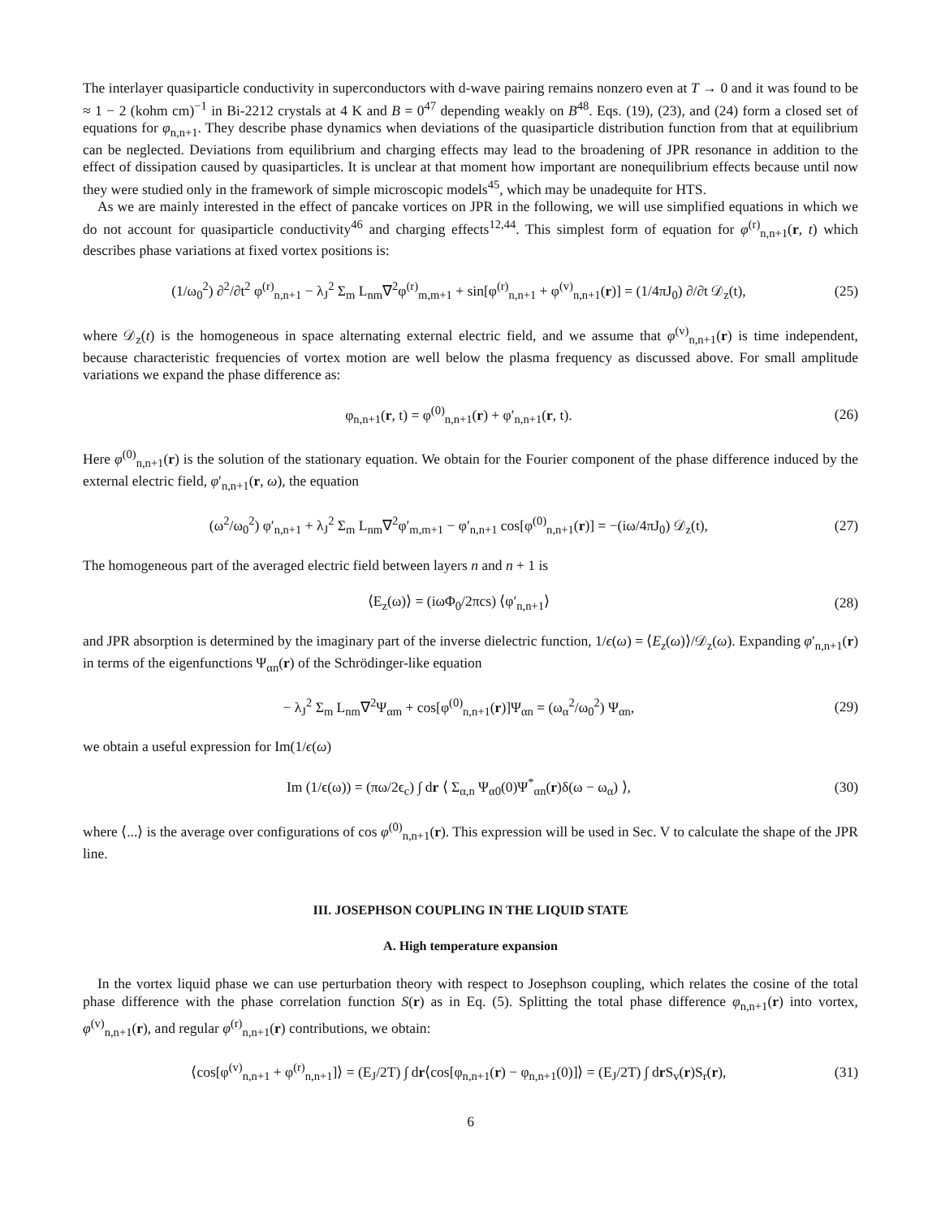The interlayer quasiparticle conductivity in superconductors with d-wave pairing remains nonzero even at T → 0 and it was found to be ≈ 1 − 2 (kohm cm)<sup>−1</sup> in Bi-2212 crystals at 4 K and B = 0<sup>47</sup> depending weakly on B<sup>48</sup>. Eqs. (19), (23), and (24) form a closed set of equations for φ<sub>n,n+1</sub>. They describe phase dynamics when deviations of the quasiparticle distribution function from that at equilibrium can be neglected. Deviations from equilibrium and charging effects may lead to the broadening of JPR resonance in addition to the effect of dissipation caused by quasiparticles. It is unclear at that moment how important are nonequilibrium effects because until now they were studied only in the framework of simple microscopic models<sup>45</sup>, which may be unadequite for HTS.
As we are mainly interested in the effect of pancake vortices on JPR in the following, we will use simplified equations in which we do not account for quasiparticle conductivity<sup>46</sup> and charging effects<sup>12,44</sup>. This simplest form of equation for φ<sup>(r)</sup><sub>n,n+1</sub>(r, t) which describes phase variations at fixed vortex positions is:
(1/ω<sub>0</sub><sup>2</sup>) ∂<sup>2</sup>/∂t<sup>2</sup> φ<sup>(r)</sup><sub>n,n+1</sub> − λ<sub>J</sub><sup>2</sup> Σ<sub>m</sub> L<sub>nm</sub>∇<sup>2</sup>φ<sup>(r)</sup><sub>m,m+1</sub> + sin[φ<sup>(r)</sup><sub>n,n+1</sub> + φ<sup>(v)</sup><sub>n,n+1</sub>(r)] = (1/4πJ<sub>0</sub>) ∂/∂t 𝒟<sub>z</sub>(t), (25)
where 𝒟<sub>z</sub>(t) is the homogeneous in space alternating external electric field, and we assume that φ<sup>(v)</sup><sub>n,n+1</sub>(r) is time independent, because characteristic frequencies of vortex motion are well below the plasma frequency as discussed above. For small amplitude variations we expand the phase difference as:
φ<sub>n,n+1</sub>(r, t) = φ<sup>(0)</sup><sub>n,n+1</sub>(r) + φ′<sub>n,n+1</sub>(r, t). (26)
Here φ<sup>(0)</sup><sub>n,n+1</sub>(r) is the solution of the stationary equation. We obtain for the Fourier component of the phase difference induced by the external electric field, φ′<sub>n,n+1</sub>(r, ω), the equation
(ω<sup>2</sup>/ω<sub>0</sub><sup>2</sup>) φ′<sub>n,n+1</sub> + λ<sub>J</sub><sup>2</sup> Σ<sub>m</sub> L<sub>nm</sub>∇<sup>2</sup>φ′<sub>m,m+1</sub> − φ′<sub>n,n+1</sub> cos[φ<sup>(0)</sup><sub>n,n+1</sub>(r)] = −(iω/4πJ<sub>0</sub>) 𝒟<sub>z</sub>(t), (27)
The homogeneous part of the averaged electric field between layers n and n + 1 is
⟨E<sub>z</sub>(ω)⟩ = (iωΦ<sub>0</sub>/2πcs) ⟨φ′<sub>n,n+1</sub>⟩ (28)
and JPR absorption is determined by the imaginary part of the inverse dielectric function, 1/ϵ(ω) = ⟨E<sub>z</sub>(ω)⟩/𝒟<sub>z</sub>(ω). Expanding φ′<sub>n,n+1</sub>(r) in terms of the eigenfunctions Ψ<sub>αn</sub>(r) of the Schrödinger-like equation
− λ<sub>J</sub><sup>2</sup> Σ<sub>m</sub> L<sub>nm</sub>∇<sup>2</sup>Ψ<sub>αm</sub> + cos[φ<sup>(0)</sup><sub>n,n+1</sub>(r)]Ψ<sub>αn</sub> = (ω<sub>α</sub><sup>2</sup>/ω<sub>0</sub><sup>2</sup>) Ψ<sub>αn</sub>, (29)
we obtain a useful expression for Im(1/ϵ(ω)
Im (1/ϵ(ω)) = (πω/2ϵ<sub>c</sub>) ∫ dr ⟨ Σ<sub>α,n</sub> Ψ<sub>α0</sub>(0)Ψ<sup>*</sup><sub>αn</sub>(r)δ(ω − ω<sub>α</sub>) ⟩, (30)
where ⟨...⟩ is the average over configurations of cos φ<sup>(0)</sup><sub>n,n+1</sub>(r). This expression will be used in Sec. V to calculate the shape of the JPR line.
III. JOSEPHSON COUPLING IN THE LIQUID STATE
A. High temperature expansion
In the vortex liquid phase we can use perturbation theory with respect to Josephson coupling, which relates the cosine of the total phase difference with the phase correlation function S(r) as in Eq. (5). Splitting the total phase difference φ<sub>n,n+1</sub>(r) into vortex, φ<sup>(v)</sup><sub>n,n+1</sub>(r), and regular φ<sup>(r)</sup><sub>n,n+1</sub>(r) contributions, we obtain:
⟨cos[φ<sup>(v)</sup><sub>n,n+1</sub> + φ<sup>(r)</sup><sub>n,n+1</sub>]⟩ = (E<sub>J</sub>/2T) ∫ dr⟨cos[φ<sub>n,n+1</sub>(r) − φ<sub>n,n+1</sub>(0)]⟩ = (E<sub>J</sub>/2T) ∫ dr S<sub>v</sub>(r)S<sub>r</sub>(r), (31)
6